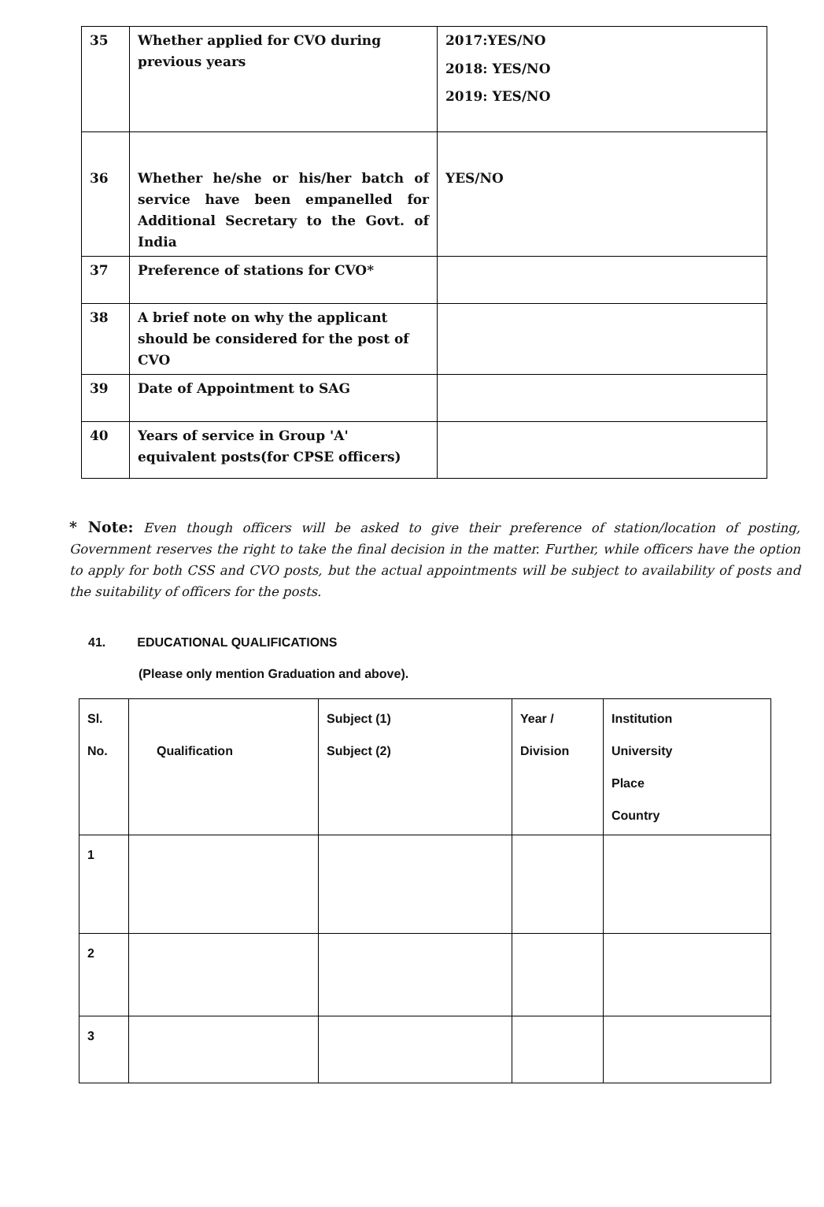| 35 | Whether applied for CVO during previous years | 2017:YES/NO 2018: YES/NO 2019: YES/NO |
| 36 | Whether he/she or his/her batch of service have been empanelled for Additional Secretary to the Govt. of India | YES/NO |
| 37 | Preference of stations for CVO* | |
| 38 | A brief note on why the applicant should be considered for the post of CVO | |
| 39 | Date of Appointment to SAG | |
| 40 | Years of service in Group 'A' equivalent posts(for CPSE officers) | |
* Note: Even though officers will be asked to give their preference of station/location of posting, Government reserves the right to take the final decision in the matter. Further, while officers have the option to apply for both CSS and CVO posts, but the actual appointments will be subject to availability of posts and the suitability of officers for the posts.
41. EDUCATIONAL QUALIFICATIONS
(Please only mention Graduation and above).
| Sl. No. | Qualification | Subject (1) Subject (2) | Year / Division | Institution University Place Country |
| --- | --- | --- | --- | --- |
| 1 | | | | |
| 2 | | | | |
| 3 | | | | |